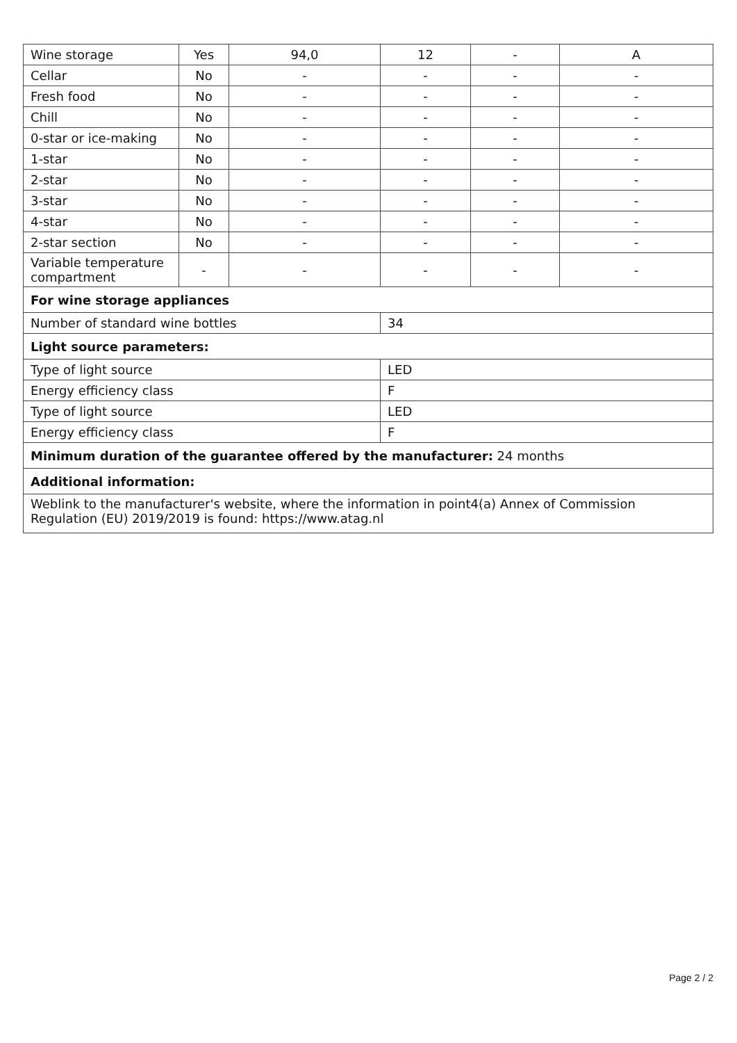| Wine storage | Yes | 94,0 | 12 | - | A |
| Cellar | No | - | - | - | - |
| Fresh food | No | - | - | - | - |
| Chill | No | - | - | - | - |
| 0-star or ice-making | No | - | - | - | - |
| 1-star | No | - | - | - | - |
| 2-star | No | - | - | - | - |
| 3-star | No | - | - | - | - |
| 4-star | No | - | - | - | - |
| 2-star section | No | - | - | - | - |
| Variable temperature compartment | - | - | - | - | - |
| For wine storage appliances | | | | | |
| Number of standard wine bottles | | | 34 | | |
| Light source parameters: | | | | | |
| Type of light source | | | LED | | |
| Energy efficiency class | | | F | | |
| Type of light source | | | LED | | |
| Energy efficiency class | | | F | | |
| Minimum duration of the guarantee offered by the manufacturer: 24 months | | | | | |
| Additional information: | | | | | |
| Weblink to the manufacturer's website, where the information in point4(a) Annex of Commission Regulation (EU) 2019/2019 is found: https://www.atag.nl | | | | | |
Page 2 / 2